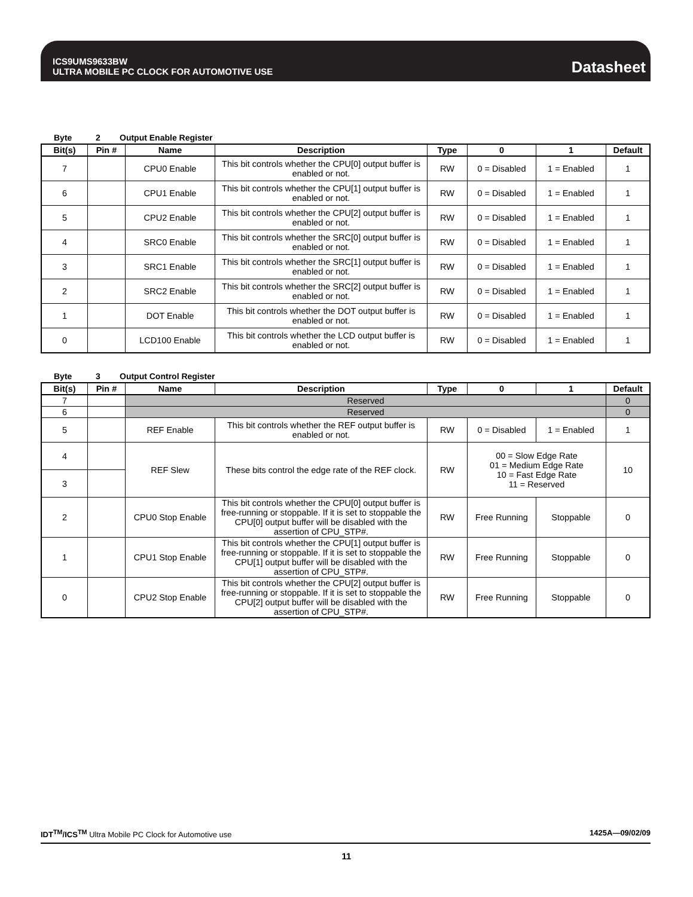ICS9UMS9633BW
ULTRA MOBILE PC CLOCK FOR AUTOMOTIVE USE
Datasheet
Byte 2 Output Enable Register
| Bit(s) | Pin # | Name | Description | Type | 0 | 1 | Default |
| --- | --- | --- | --- | --- | --- | --- | --- |
| 7 | | CPU0 Enable | This bit controls whether the CPU[0] output buffer is enabled or not. | RW | 0 = Disabled | 1 = Enabled | 1 |
| 6 | | CPU1 Enable | This bit controls whether the CPU[1] output buffer is enabled or not. | RW | 0 = Disabled | 1 = Enabled | 1 |
| 5 | | CPU2 Enable | This bit controls whether the CPU[2] output buffer is enabled or not. | RW | 0 = Disabled | 1 = Enabled | 1 |
| 4 | | SRC0 Enable | This bit controls whether the SRC[0] output buffer is enabled or not. | RW | 0 = Disabled | 1 = Enabled | 1 |
| 3 | | SRC1 Enable | This bit controls whether the SRC[1] output buffer is enabled or not. | RW | 0 = Disabled | 1 = Enabled | 1 |
| 2 | | SRC2 Enable | This bit controls whether the SRC[2] output buffer is enabled or not. | RW | 0 = Disabled | 1 = Enabled | 1 |
| 1 | | DOT Enable | This bit controls whether the DOT output buffer is enabled or not. | RW | 0 = Disabled | 1 = Enabled | 1 |
| 0 | | LCD100 Enable | This bit controls whether the LCD output buffer is enabled or not. | RW | 0 = Disabled | 1 = Enabled | 1 |
Byte 3 Output Control Register
| Bit(s) | Pin # | Name | Description | Type | 0 | 1 | Default |
| --- | --- | --- | --- | --- | --- | --- | --- |
| 7 | | Reserved | | | | | 0 |
| 6 | | Reserved | | | | | 0 |
| 5 | | REF Enable | This bit controls whether the REF output buffer is enabled or not. | RW | 0 = Disabled | 1 = Enabled | 1 |
| 4 | | REF Slew | These bits control the edge rate of the REF clock. | RW | 00 = Slow Edge Rate 01 = Medium Edge Rate 10 = Fast Edge Rate 11 = Reserved | | 10 |
| 3 | | | | | | | |
| 2 | | CPU0 Stop Enable | This bit controls whether the CPU[0] output buffer is free-running or stoppable. If it is set to stoppable the CPU[0] output buffer will be disabled with the assertion of CPU_STP#. | RW | Free Running | Stoppable | 0 |
| 1 | | CPU1 Stop Enable | This bit controls whether the CPU[1] output buffer is free-running or stoppable. If it is set to stoppable the CPU[1] output buffer will be disabled with the assertion of CPU_STP#. | RW | Free Running | Stoppable | 0 |
| 0 | | CPU2 Stop Enable | This bit controls whether the CPU[2] output buffer is free-running or stoppable. If it is set to stoppable the CPU[2] output buffer will be disabled with the assertion of CPU_STP#. | RW | Free Running | Stoppable | 0 |
IDT<sup>TM</sup>/ICS<sup>TM</sup> Ultra Mobile PC Clock for Automotive use 1425A—09/02/09
11